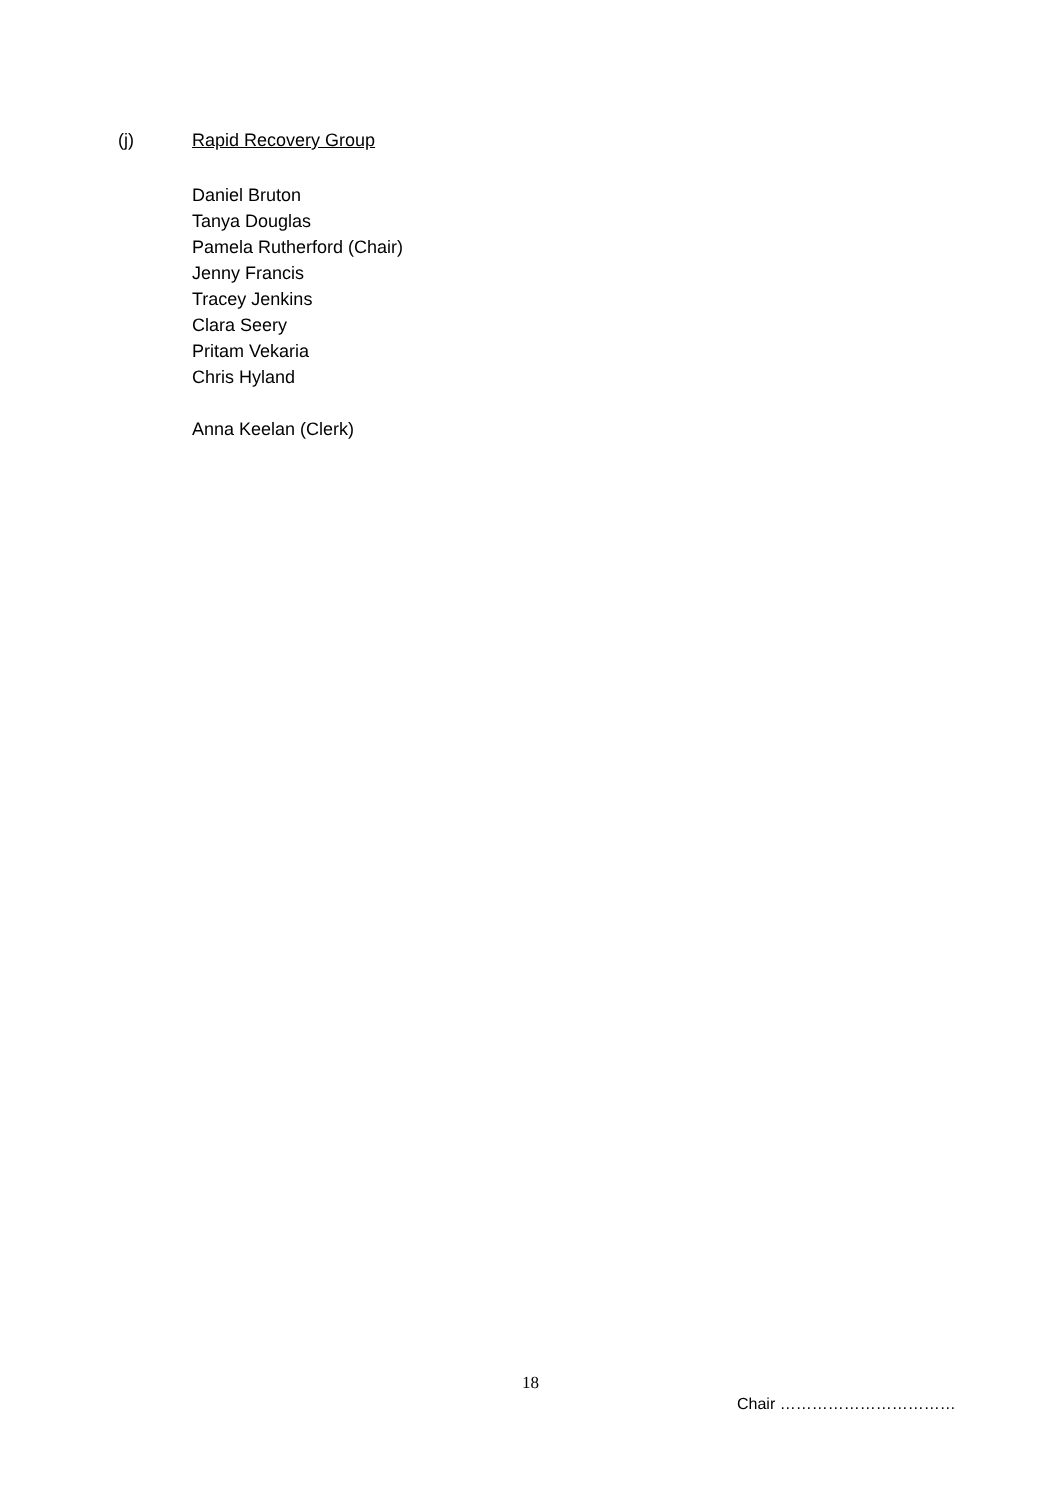(j) Rapid Recovery Group
Daniel Bruton
Tanya Douglas
Pamela Rutherford (Chair)
Jenny Francis
Tracey Jenkins
Clara Seery
Pritam Vekaria
Chris Hyland
Anna Keelan (Clerk)
18
Chair ……………………………